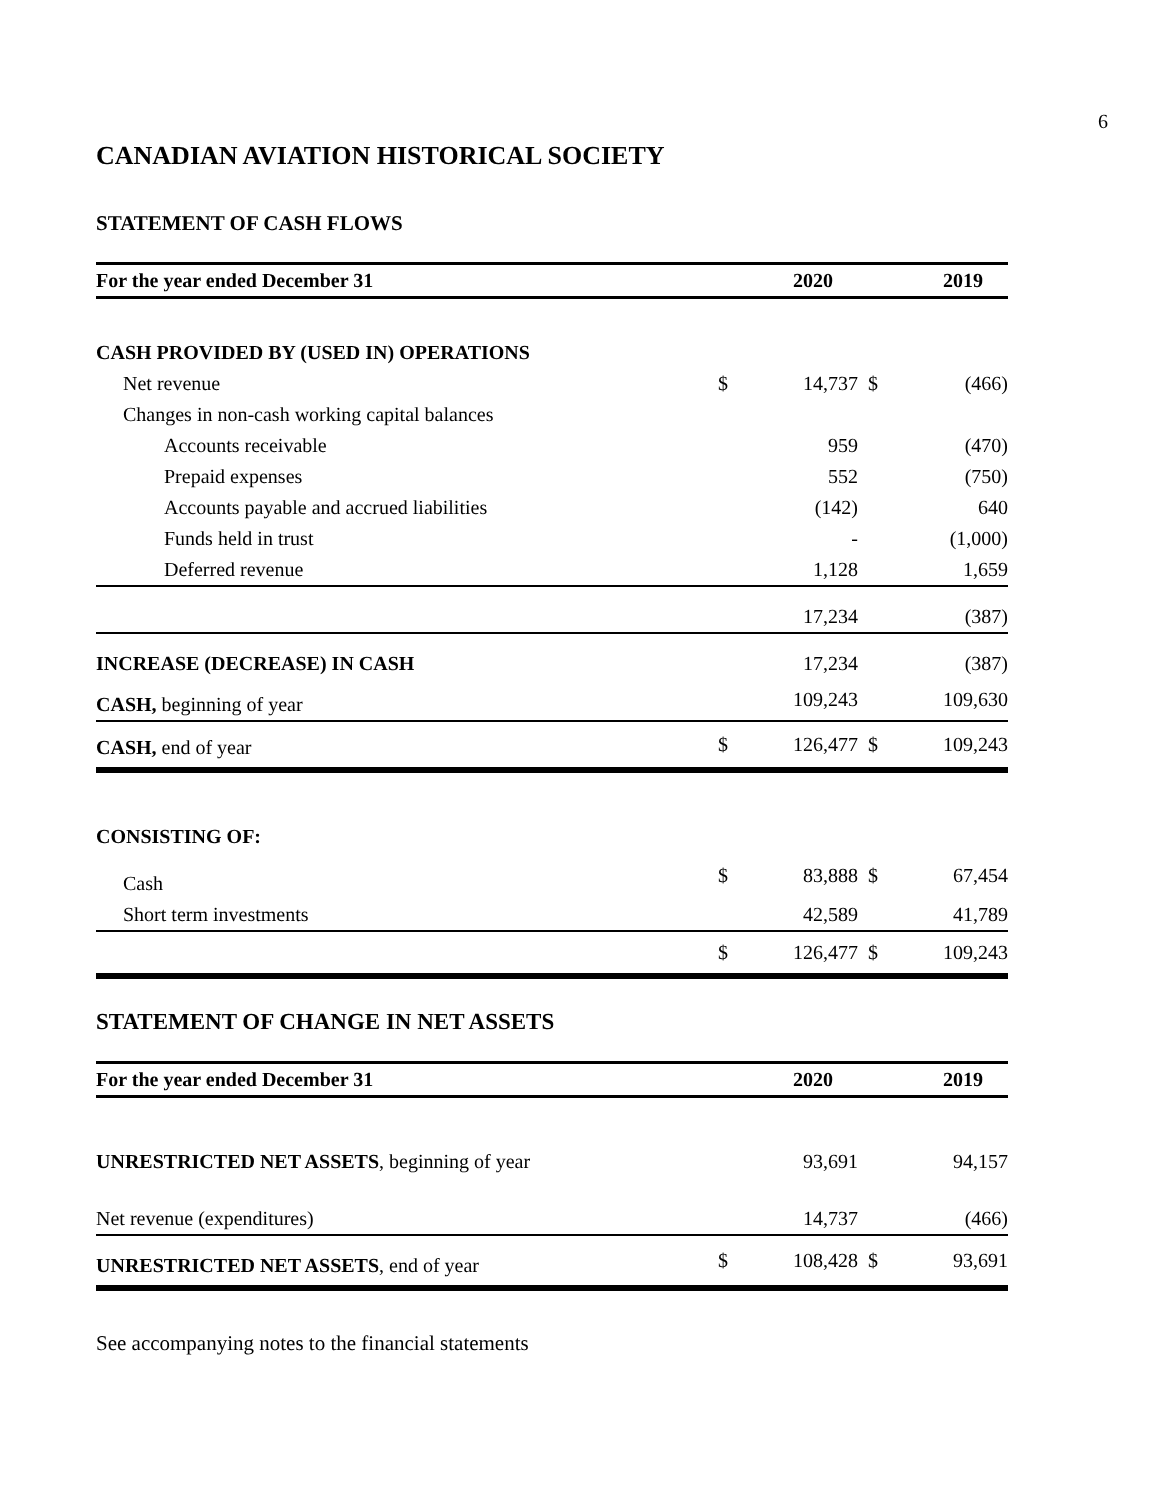6
CANADIAN AVIATION HISTORICAL SOCIETY
STATEMENT OF CASH FLOWS
| For the year ended December 31 | | 2020 | | 2019 |
| --- | --- | --- | --- | --- |
| CASH PROVIDED BY (USED IN) OPERATIONS | | | | |
| Net revenue | $ | 14,737 | $ | (466) |
| Changes in non-cash working capital balances | | | | |
| Accounts receivable | | 959 | | (470) |
| Prepaid expenses | | 552 | | (750) |
| Accounts payable and accrued liabilities | | (142) | | 640 |
| Funds held in trust | | - | | (1,000) |
| Deferred revenue | | 1,128 | | 1,659 |
| | | 17,234 | | (387) |
| INCREASE (DECREASE) IN CASH | | 17,234 | | (387) |
| CASH, beginning of year | | 109,243 | | 109,630 |
| CASH, end of year | $ | 126,477 | $ | 109,243 |
| CONSISTING OF: | | | | |
| Cash | $ | 83,888 | $ | 67,454 |
| Short term investments | | 42,589 | | 41,789 |
| | $ | 126,477 | $ | 109,243 |
STATEMENT OF CHANGE IN NET ASSETS
| For the year ended December 31 | | 2020 | | 2019 |
| --- | --- | --- | --- | --- |
| UNRESTRICTED NET ASSETS , beginning of year | | 93,691 | | 94,157 |
| Net revenue (expenditures) | | 14,737 | | (466) |
| UNRESTRICTED NET ASSETS , end of year | $ | 108,428 | $ | 93,691 |
See accompanying notes to the financial statements